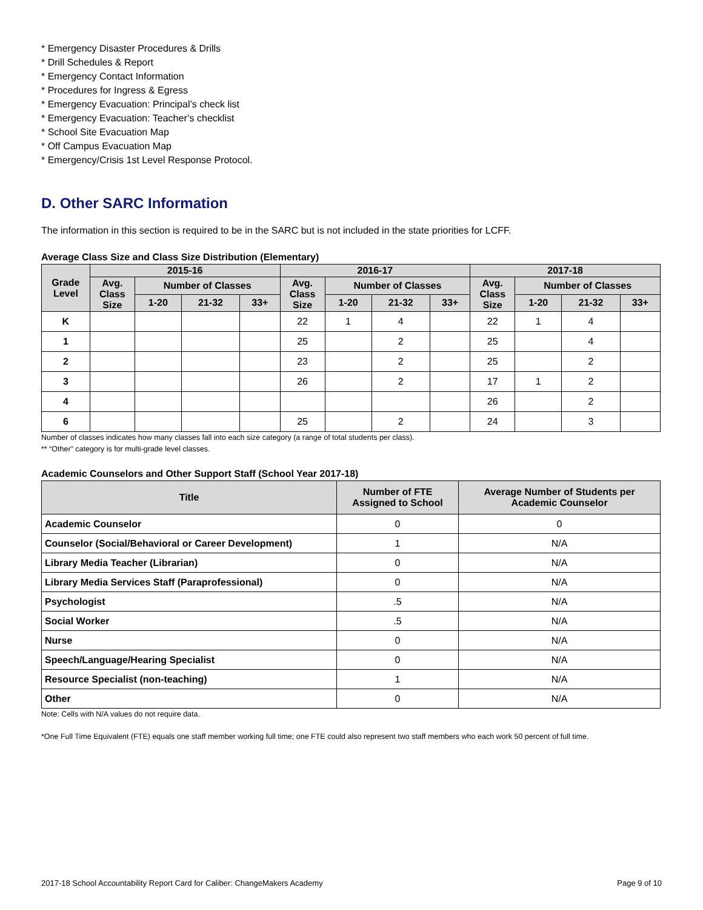* Emergency Disaster Procedures & Drills
* Drill Schedules & Report
* Emergency Contact Information
* Procedures for Ingress & Egress
* Emergency Evacuation: Principal’s check list
* Emergency Evacuation: Teacher’s checklist
* School Site Evacuation Map
* Off Campus Evacuation Map
* Emergency/Crisis 1st Level Response Protocol.
D. Other SARC Information
The information in this section is required to be in the SARC but is not included in the state priorities for LCFF.
Average Class Size and Class Size Distribution (Elementary)
| Grade Level | 2015-16 | | | | 2016-17 | | | | 2017-18 | | | |
| --- | --- | --- | --- | --- | --- | --- | --- | --- | --- | --- | --- | --- |
| | Avg. Class Size | Number of Classes | | | Avg. Class Size | Number of Classes | | | Avg. Class Size | Number of Classes | | |
| | | 1-20 | 21-32 | 33+ | | 1-20 | 21-32 | 33+ | | 1-20 | 21-32 | 33+ |
| K | | | | | 22 | 1 | 4 | | 22 | 1 | 4 | |
| 1 | | | | | 25 | | 2 | | 25 | | 4 | |
| 2 | | | | | 23 | | 2 | | 25 | | 2 | |
| 3 | | | | | 26 | | 2 | | 17 | 1 | 2 | |
| 4 | | | | | | | | | 26 | | 2 | |
| 6 | | | | | 25 | | 2 | | 24 | | 3 | |
Number of classes indicates how many classes fall into each size category (a range of total students per class).
** “Other” category is for multi-grade level classes.
Academic Counselors and Other Support Staff (School Year 2017-18)
| Title | Number of FTE Assigned to School | Average Number of Students per Academic Counselor |
| --- | --- | --- |
| Academic Counselor | 0 | 0 |
| Counselor (Social/Behavioral or Career Development) | 1 | N/A |
| Library Media Teacher (Librarian) | 0 | N/A |
| Library Media Services Staff (Paraprofessional) | 0 | N/A |
| Psychologist | .5 | N/A |
| Social Worker | .5 | N/A |
| Nurse | 0 | N/A |
| Speech/Language/Hearing Specialist | 0 | N/A |
| Resource Specialist (non-teaching) | 1 | N/A |
| Other | 0 | N/A |
Note: Cells with N/A values do not require data.
*One Full Time Equivalent (FTE) equals one staff member working full time; one FTE could also represent two staff members who each work 50 percent of full time.
2017-18 School Accountability Report Card for Caliber: ChangeMakers Academy Page 9 of 10